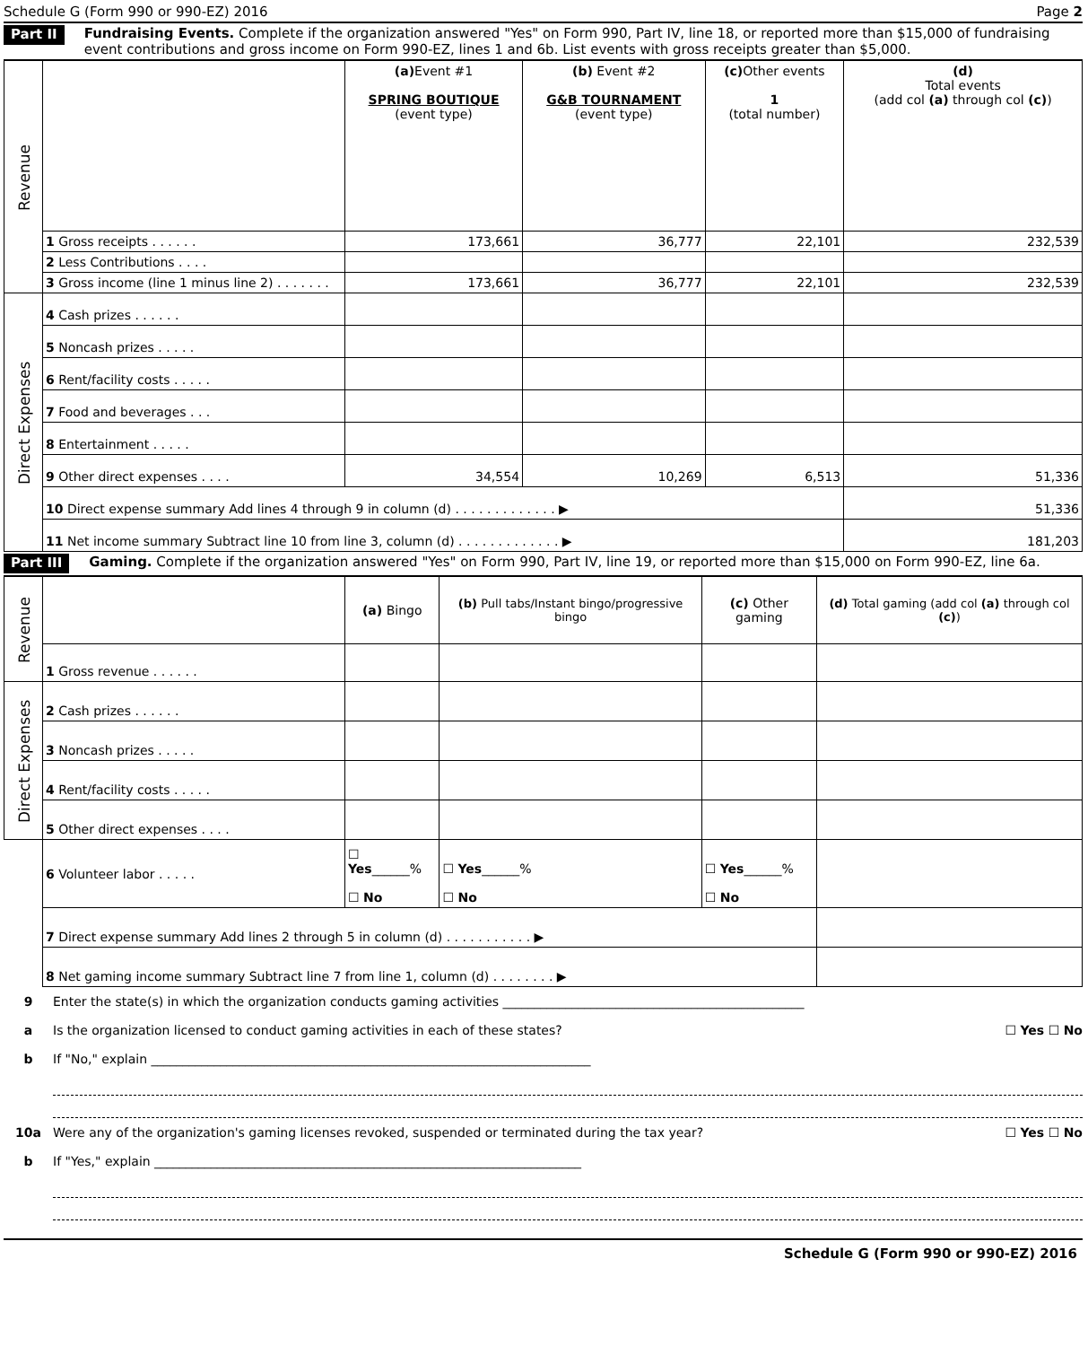Schedule G (Form 990 or 990-EZ) 2016 Page 2
Part II Fundraising Events. Complete if the organization answered "Yes" on Form 990, Part IV, line 18, or reported more than $15,000 of fundraising event contributions and gross income on Form 990-EZ, lines 1 and 6b. List events with gross receipts greater than $5,000.
| Revenue | | (a) Event #1 SPRING BOUTIQUE (event type) | (b) Event #2 G&B TOURNAMENT (event type) | (c) Other events 1 (total number) | (d) Total events (add col (a) through col (c) ) |
| | 1 Gross receipts . . . . . . | 173,661 | 36,777 | 22,101 | 232,539 |
| | 2 Less Contributions . . . . | | | | |
| | 3 Gross income (line 1 minus line 2) . . . . . . . | 173,661 | 36,777 | 22,101 | 232,539 |
| Direct Expenses | 4 Cash prizes . . . . . . | | | | |
| | 5 Noncash prizes . . . . . | | | | |
| | 6 Rent/facility costs . . . . . | | | | |
| | 7 Food and beverages . . . | | | | |
| | 8 Entertainment . . . . . | | | | |
| | 9 Other direct expenses . . . . | 34,554 | 10,269 | 6,513 | 51,336 |
| | 10 Direct expense summary Add lines 4 through 9 in column (d) . . . . . . . . . . . . . ▶ | | | | 51,336 |
| | 11 Net income summary Subtract line 10 from line 3, column (d) . . . . . . . . . . . . . ▶ | | | | 181,203 |
Part III Gaming. Complete if the organization answered "Yes" on Form 990, Part IV, line 19, or reported more than $15,000 on Form 990-EZ, line 6a.
| Revenue | | (a) Bingo | (b) Pull tabs/Instant bingo/progressive bingo | (c) Other gaming | (d) Total gaming (add col (a) through col (c) ) |
| | 1 Gross revenue . . . . . . | | | | |
| Direct Expenses | 2 Cash prizes . . . . . . | | | | |
| | 3 Noncash prizes . . . . . | | | | |
| | 4 Rent/facility costs . . . . . | | | | |
| | 5 Other direct expenses . . . . | | | | |
| | 6 Volunteer labor . . . . . | ☐ Yes ______% ☐ No | ☐ Yes ______% ☐ No | ☐ Yes ______% ☐ No | |
| | 7 Direct expense summary Add lines 2 through 5 in column (d) . . . . . . . . . . . ▶ | | | | |
| | 8 Net gaming income summary Subtract line 7 from line 1, column (d) . . . . . . . . ▶ | | | | |
9 Enter the state(s) in which the organization conducts gaming activities ________________________________________________
a Is the organization licensed to conduct gaming activities in each of these states? ☐ Yes ☐ No
b If "No," explain ______________________________________________________________________
10a Were any of the organization's gaming licenses revoked, suspended or terminated during the tax year? ☐ Yes ☐ No
b If "Yes," explain ____________________________________________________________________
Schedule G (Form 990 or 990-EZ) 2016